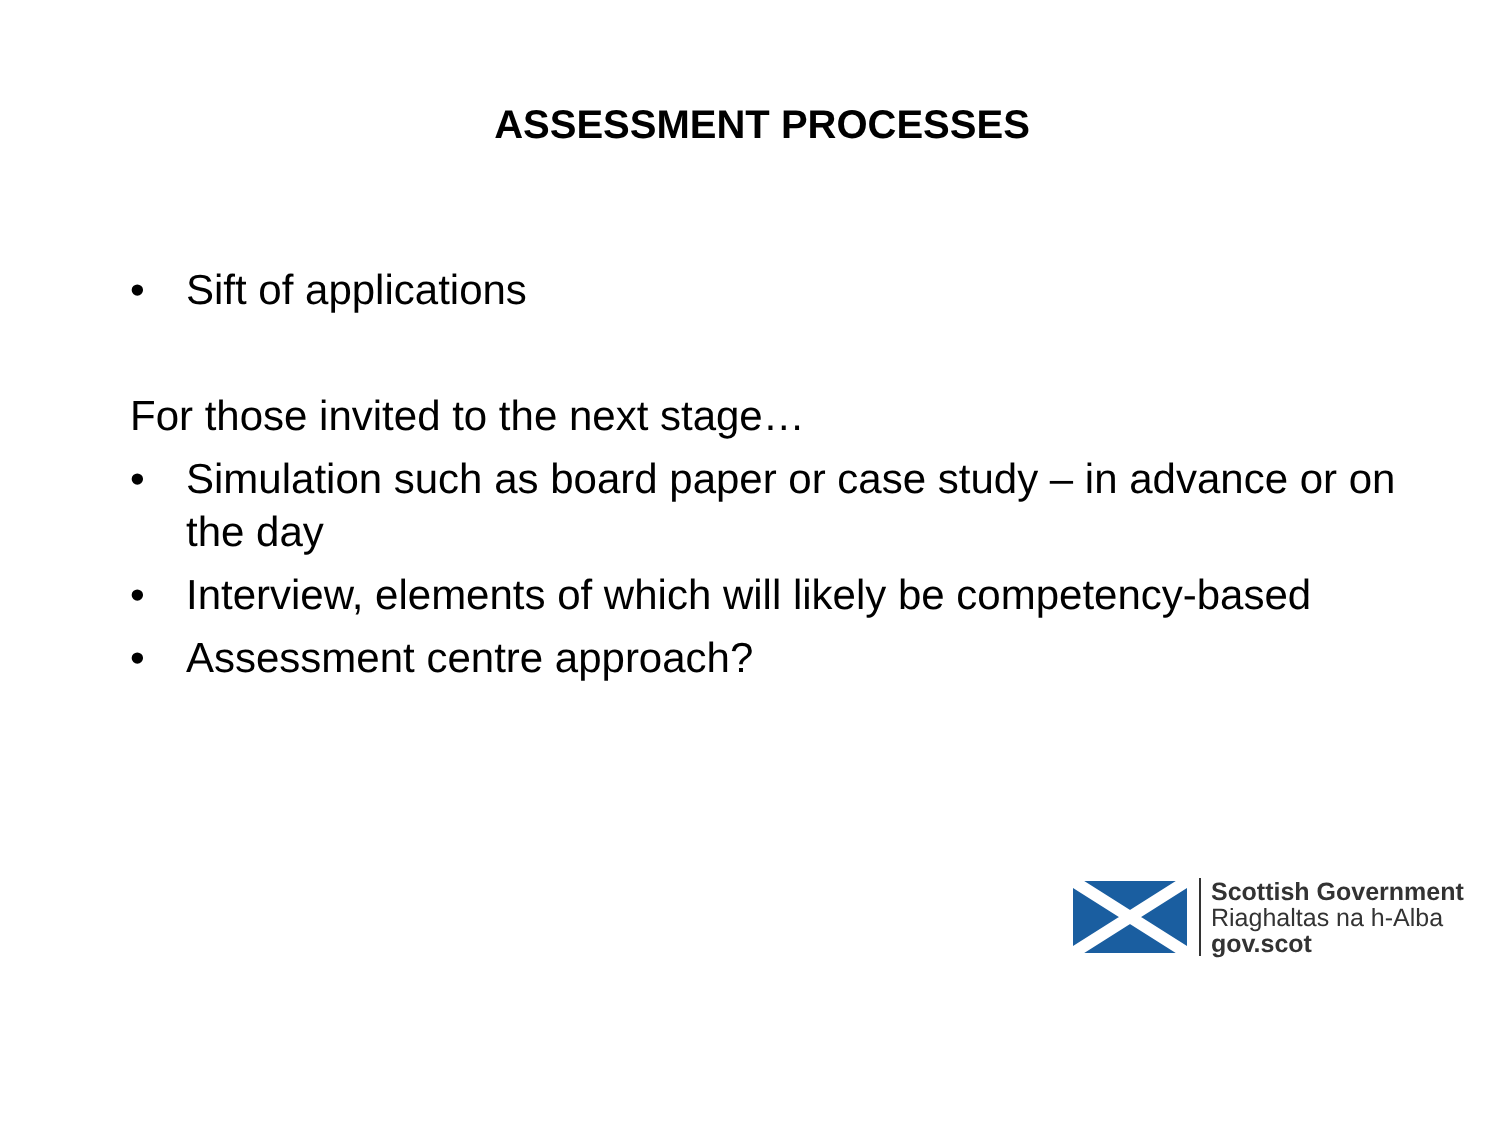ASSESSMENT PROCESSES
• Sift of applications
For those invited to the next stage…
• Simulation such as board paper or case study – in advance or on the day
• Interview, elements of which will likely be competency-based
• Assessment centre approach?
Scottish Government
Riaghaltas na h-Alba
gov.scot